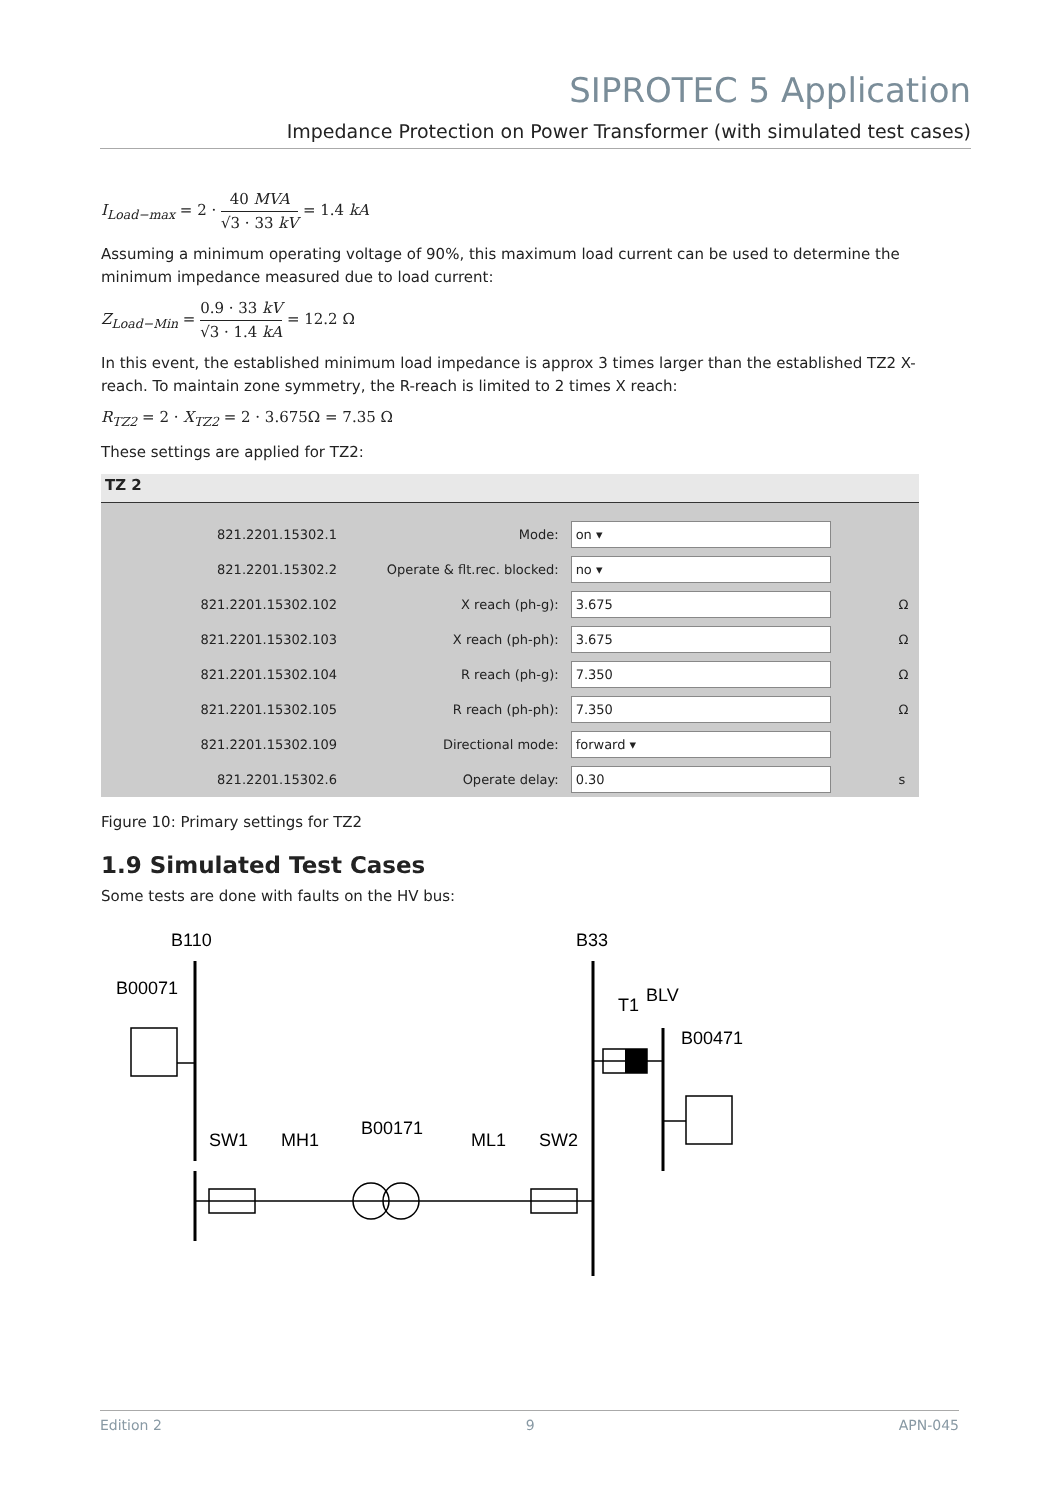SIPROTEC 5 Application
Impedance Protection on Power Transformer (with simulated test cases)
I<sub>Load−max</sub> = 2 · 40 MVA √3 · 33 kV = 1.4 kA
Assuming a minimum operating voltage of 90%, this maximum load current can be used to determine the minimum impedance measured due to load current:
Z<sub>Load−Min</sub> = 0.9 · 33 kV √3 · 1.4 kA = 12.2 Ω
In this event, the established minimum load impedance is approx 3 times larger than the established TZ2 X-reach. To maintain zone symmetry, the R-reach is limited to 2 times X reach:
R<sub>TZ2</sub> = 2 · X<sub>TZ2</sub> = 2 · 3.675Ω = 7.35 Ω
These settings are applied for TZ2:
TZ 2
| 821.2201.15302.1 | Mode: | on ▾ | |
| 821.2201.15302.2 | Operate & flt.rec. blocked: | no ▾ | |
| 821.2201.15302.102 | X reach (ph-g): | 3.675 | Ω |
| 821.2201.15302.103 | X reach (ph-ph): | 3.675 | Ω |
| 821.2201.15302.104 | R reach (ph-g): | 7.350 | Ω |
| 821.2201.15302.105 | R reach (ph-ph): | 7.350 | Ω |
| 821.2201.15302.109 | Directional mode: | forward ▾ | |
| 821.2201.15302.6 | Operate delay: | 0.30 | s |
Figure 10: Primary settings for TZ2
1.9 Simulated Test Cases
Some tests are done with faults on the HV bus:
B110
B33
B00071
T1
BLV
B00471
SW1
MH1
B00171
ML1
SW2
Edition 2 9 APN-045